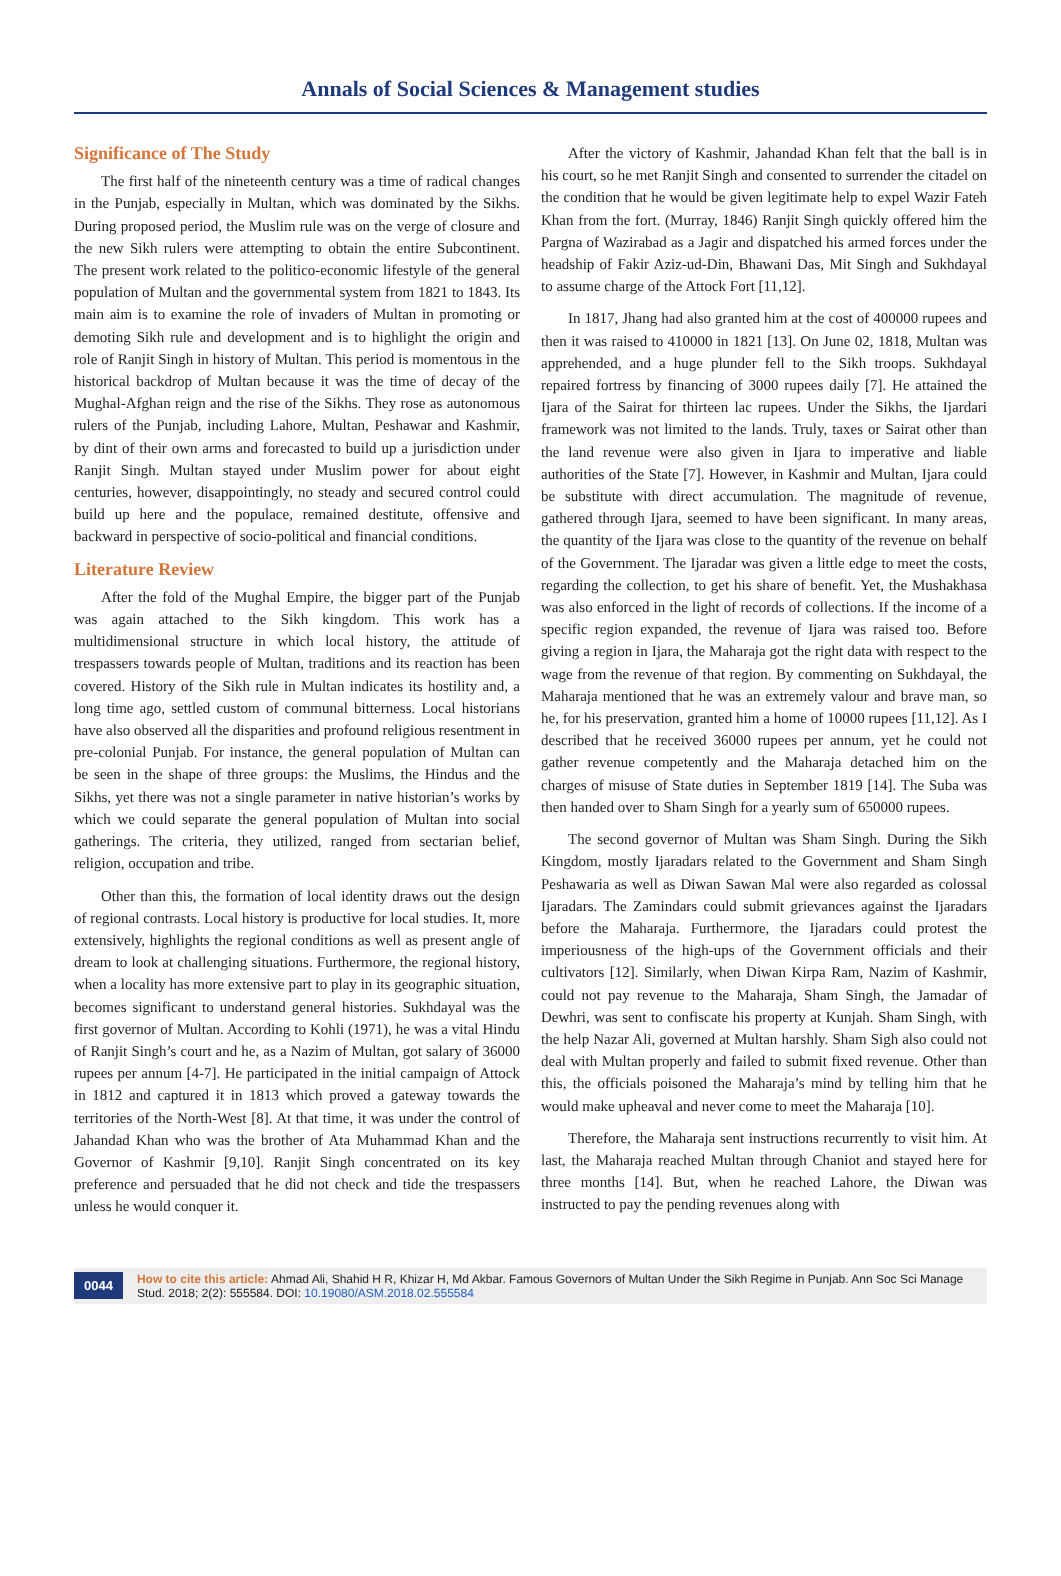Annals of Social Sciences & Management studies
Significance of The Study
The first half of the nineteenth century was a time of radical changes in the Punjab, especially in Multan, which was dominated by the Sikhs. During proposed period, the Muslim rule was on the verge of closure and the new Sikh rulers were attempting to obtain the entire Subcontinent. The present work related to the politico-economic lifestyle of the general population of Multan and the governmental system from 1821 to 1843. Its main aim is to examine the role of invaders of Multan in promoting or demoting Sikh rule and development and is to highlight the origin and role of Ranjit Singh in history of Multan. This period is momentous in the historical backdrop of Multan because it was the time of decay of the Mughal-Afghan reign and the rise of the Sikhs. They rose as autonomous rulers of the Punjab, including Lahore, Multan, Peshawar and Kashmir, by dint of their own arms and forecasted to build up a jurisdiction under Ranjit Singh. Multan stayed under Muslim power for about eight centuries, however, disappointingly, no steady and secured control could build up here and the populace, remained destitute, offensive and backward in perspective of socio-political and financial conditions.
Literature Review
After the fold of the Mughal Empire, the bigger part of the Punjab was again attached to the Sikh kingdom. This work has a multidimensional structure in which local history, the attitude of trespassers towards people of Multan, traditions and its reaction has been covered. History of the Sikh rule in Multan indicates its hostility and, a long time ago, settled custom of communal bitterness. Local historians have also observed all the disparities and profound religious resentment in pre-colonial Punjab. For instance, the general population of Multan can be seen in the shape of three groups: the Muslims, the Hindus and the Sikhs, yet there was not a single parameter in native historian’s works by which we could separate the general population of Multan into social gatherings. The criteria, they utilized, ranged from sectarian belief, religion, occupation and tribe.
Other than this, the formation of local identity draws out the design of regional contrasts. Local history is productive for local studies. It, more extensively, highlights the regional conditions as well as present angle of dream to look at challenging situations. Furthermore, the regional history, when a locality has more extensive part to play in its geographic situation, becomes significant to understand general histories. Sukhdayal was the first governor of Multan. According to Kohli (1971), he was a vital Hindu of Ranjit Singh’s court and he, as a Nazim of Multan, got salary of 36000 rupees per annum [4-7]. He participated in the initial campaign of Attock in 1812 and captured it in 1813 which proved a gateway towards the territories of the North-West [8]. At that time, it was under the control of Jahandad Khan who was the brother of Ata Muhammad Khan and the Governor of Kashmir [9,10]. Ranjit Singh concentrated on its key preference and persuaded that he did not check and tide the trespassers unless he would conquer it.
After the victory of Kashmir, Jahandad Khan felt that the ball is in his court, so he met Ranjit Singh and consented to surrender the citadel on the condition that he would be given legitimate help to expel Wazir Fateh Khan from the fort. (Murray, 1846) Ranjit Singh quickly offered him the Pargna of Wazirabad as a Jagir and dispatched his armed forces under the headship of Fakir Aziz-ud-Din, Bhawani Das, Mit Singh and Sukhdayal to assume charge of the Attock Fort [11,12].
In 1817, Jhang had also granted him at the cost of 400000 rupees and then it was raised to 410000 in 1821 [13]. On June 02, 1818, Multan was apprehended, and a huge plunder fell to the Sikh troops. Sukhdayal repaired fortress by financing of 3000 rupees daily [7]. He attained the Ijara of the Sairat for thirteen lac rupees. Under the Sikhs, the Ijardari framework was not limited to the lands. Truly, taxes or Sairat other than the land revenue were also given in Ijara to imperative and liable authorities of the State [7]. However, in Kashmir and Multan, Ijara could be substitute with direct accumulation. The magnitude of revenue, gathered through Ijara, seemed to have been significant. In many areas, the quantity of the Ijara was close to the quantity of the revenue on behalf of the Government. The Ijaradar was given a little edge to meet the costs, regarding the collection, to get his share of benefit. Yet, the Mushakhasa was also enforced in the light of records of collections. If the income of a specific region expanded, the revenue of Ijara was raised too. Before giving a region in Ijara, the Maharaja got the right data with respect to the wage from the revenue of that region. By commenting on Sukhdayal, the Maharaja mentioned that he was an extremely valour and brave man, so he, for his preservation, granted him a home of 10000 rupees [11,12]. As I described that he received 36000 rupees per annum, yet he could not gather revenue competently and the Maharaja detached him on the charges of misuse of State duties in September 1819 [14]. The Suba was then handed over to Sham Singh for a yearly sum of 650000 rupees.
The second governor of Multan was Sham Singh. During the Sikh Kingdom, mostly Ijaradars related to the Government and Sham Singh Peshawaria as well as Diwan Sawan Mal were also regarded as colossal Ijaradars. The Zamindars could submit grievances against the Ijaradars before the Maharaja. Furthermore, the Ijaradars could protest the imperiousness of the high-ups of the Government officials and their cultivators [12]. Similarly, when Diwan Kirpa Ram, Nazim of Kashmir, could not pay revenue to the Maharaja, Sham Singh, the Jamadar of Dewhri, was sent to confiscate his property at Kunjah. Sham Singh, with the help Nazar Ali, governed at Multan harshly. Sham Sigh also could not deal with Multan properly and failed to submit fixed revenue. Other than this, the officials poisoned the Maharaja’s mind by telling him that he would make upheaval and never come to meet the Maharaja [10].
Therefore, the Maharaja sent instructions recurrently to visit him. At last, the Maharaja reached Multan through Chaniot and stayed here for three months [14]. But, when he reached Lahore, the Diwan was instructed to pay the pending revenues along with
0044 How to cite this article: Ahmad Ali, Shahid H R, Khizar H, Md Akbar. Famous Governors of Multan Under the Sikh Regime in Punjab. Ann Soc Sci Manage Stud. 2018; 2(2): 555584. DOI: 10.19080/ASM.2018.02.555584